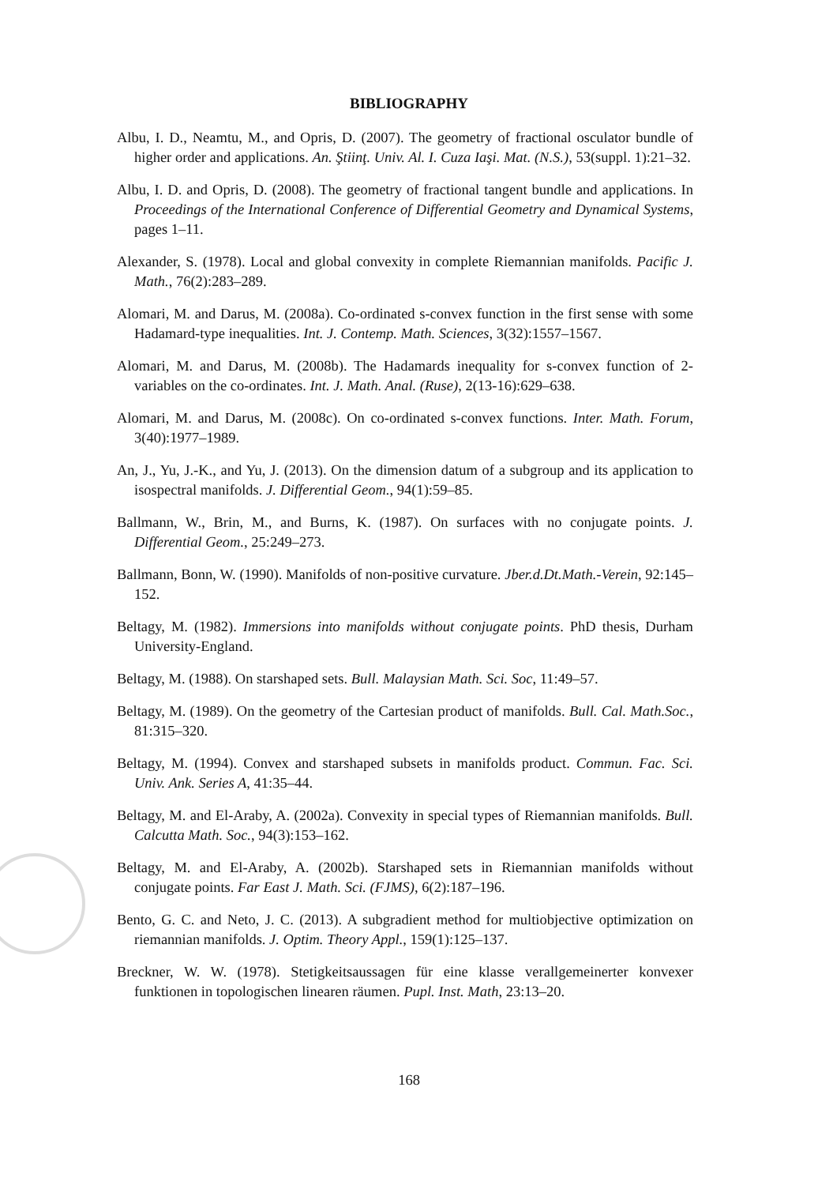BIBLIOGRAPHY
Albu, I. D., Neamtu, M., and Opris, D. (2007). The geometry of fractional osculator bundle of higher order and applications. An. Ştiinţ. Univ. Al. I. Cuza Iaşi. Mat. (N.S.), 53(suppl. 1):21–32.
Albu, I. D. and Opris, D. (2008). The geometry of fractional tangent bundle and applications. In Proceedings of the International Conference of Differential Geometry and Dynamical Systems, pages 1–11.
Alexander, S. (1978). Local and global convexity in complete Riemannian manifolds. Pacific J. Math., 76(2):283–289.
Alomari, M. and Darus, M. (2008a). Co-ordinated s-convex function in the first sense with some Hadamard-type inequalities. Int. J. Contemp. Math. Sciences, 3(32):1557–1567.
Alomari, M. and Darus, M. (2008b). The Hadamards inequality for s-convex function of 2-variables on the co-ordinates. Int. J. Math. Anal. (Ruse), 2(13-16):629–638.
Alomari, M. and Darus, M. (2008c). On co-ordinated s-convex functions. Inter. Math. Forum, 3(40):1977–1989.
An, J., Yu, J.-K., and Yu, J. (2013). On the dimension datum of a subgroup and its application to isospectral manifolds. J. Differential Geom., 94(1):59–85.
Ballmann, W., Brin, M., and Burns, K. (1987). On surfaces with no conjugate points. J. Differential Geom., 25:249–273.
Ballmann, Bonn, W. (1990). Manifolds of non-positive curvature. Jber.d.Dt.Math.-Verein, 92:145–152.
Beltagy, M. (1982). Immersions into manifolds without conjugate points. PhD thesis, Durham University-England.
Beltagy, M. (1988). On starshaped sets. Bull. Malaysian Math. Sci. Soc, 11:49–57.
Beltagy, M. (1989). On the geometry of the Cartesian product of manifolds. Bull. Cal. Math.Soc., 81:315–320.
Beltagy, M. (1994). Convex and starshaped subsets in manifolds product. Commun. Fac. Sci. Univ. Ank. Series A, 41:35–44.
Beltagy, M. and El-Araby, A. (2002a). Convexity in special types of Riemannian manifolds. Bull. Calcutta Math. Soc., 94(3):153–162.
Beltagy, M. and El-Araby, A. (2002b). Starshaped sets in Riemannian manifolds without conjugate points. Far East J. Math. Sci. (FJMS), 6(2):187–196.
Bento, G. C. and Neto, J. C. (2013). A subgradient method for multiobjective optimization on riemannian manifolds. J. Optim. Theory Appl., 159(1):125–137.
Breckner, W. W. (1978). Stetigkeitsaussagen für eine klasse verallgemeinerter konvexer funktionen in topologischen linearen räumen. Pupl. Inst. Math, 23:13–20.
168